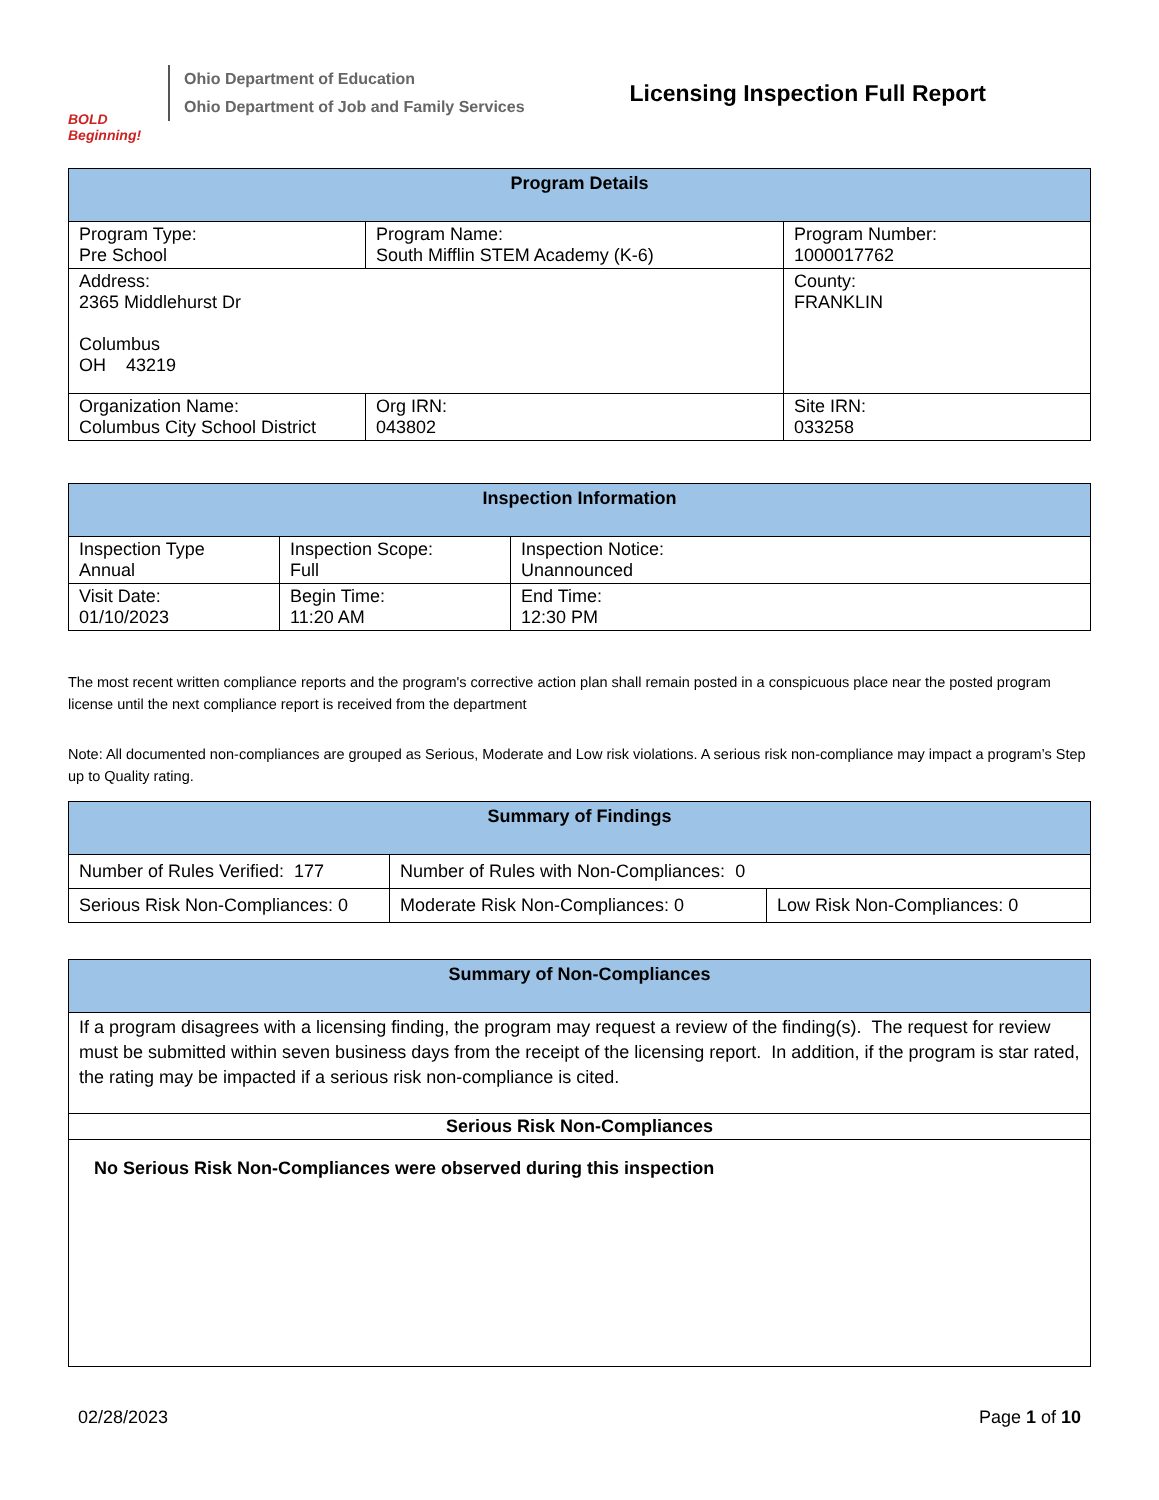BOLD Beginning!
Ohio Department of Education
Ohio Department of Job and Family Services
Licensing Inspection Full Report
| Program Details | | | |
| --- | --- | --- | --- |
| Program Type: Pre School | Program Name: South Mifflin STEM Academy (K-6) | | Program Number: 1000017762 |
| Address: 2365 Middlehurst Dr Columbus OH 43219 | | | County: FRANKLIN |
| Organization Name: Columbus City School District | | Org IRN: 043802 | Site IRN: 033258 |
| Inspection Information | | |
| --- | --- | --- |
| Inspection Type Annual | Inspection Scope: Full | Inspection Notice: Unannounced |
| Visit Date: 01/10/2023 | Begin Time: 11:20 AM | End Time: 12:30 PM |
The most recent written compliance reports and the program's corrective action plan shall remain posted in a conspicuous place near the posted program license until the next compliance report is received from the department
Note: All documented non-compliances are grouped as Serious, Moderate and Low risk violations. A serious risk non-compliance may impact a program’s Step up to Quality rating.
| Summary of Findings | | |
| --- | --- | --- |
| Number of Rules Verified: 177 | Number of Rules with Non-Compliances: 0 | |
| Serious Risk Non-Compliances: 0 | Moderate Risk Non-Compliances: 0 | Low Risk Non-Compliances: 0 |
| Summary of Non-Compliances |
| --- |
| If a program disagrees with a licensing finding, the program may request a review of the finding(s). The request for review must be submitted within seven business days from the receipt of the licensing report. In addition, if the program is star rated, the rating may be impacted if a serious risk non-compliance is cited. |
| Serious Risk Non-Compliances |
| No Serious Risk Non-Compliances were observed during this inspection |
02/28/2023 Page 1 of 10